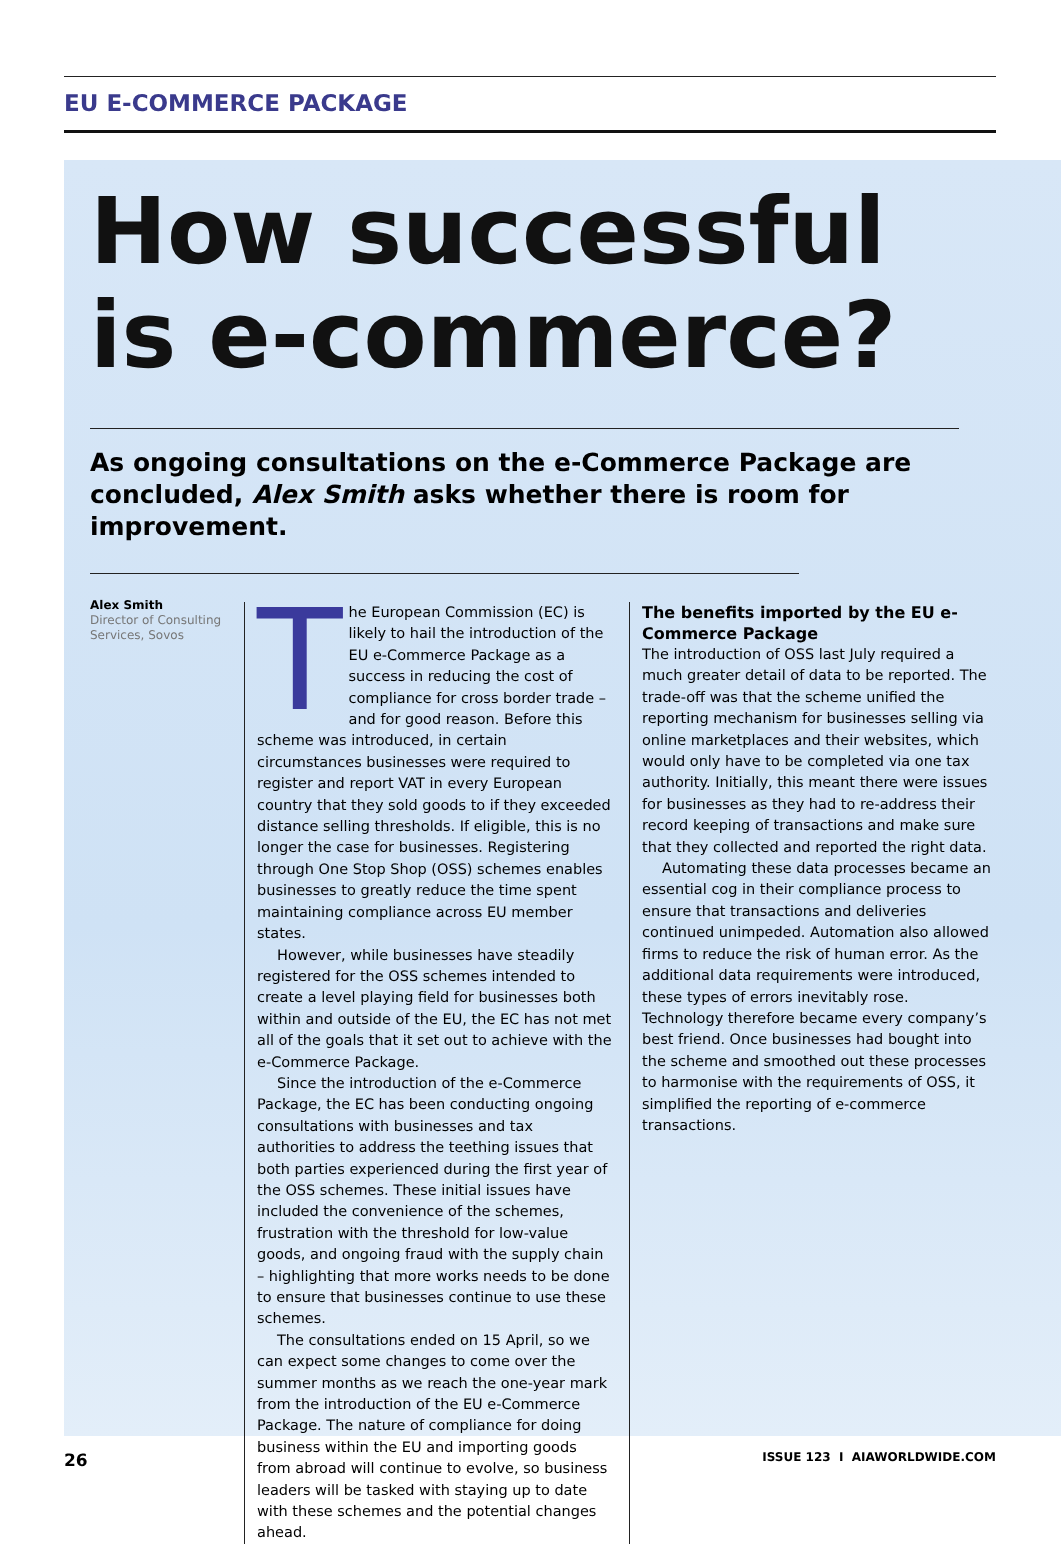EU E-COMMERCE PACKAGE
How successful
is e-commerce?
As ongoing consultations on the e-Commerce Package are concluded, Alex Smith asks whether there is room for improvement.
Alex Smith
Director of Consulting Services, Sovos
The European Commission (EC) is likely to hail the introduction of the EU e-Commerce Package as a success in reducing the cost of compliance for cross border trade – and for good reason. Before this scheme was introduced, in certain circumstances businesses were required to register and report VAT in every European country that they sold goods to if they exceeded distance selling thresholds. If eligible, this is no longer the case for businesses. Registering through One Stop Shop (OSS) schemes enables businesses to greatly reduce the time spent maintaining compliance across EU member states.
However, while businesses have steadily registered for the OSS schemes intended to create a level playing field for businesses both within and outside of the EU, the EC has not met all of the goals that it set out to achieve with the e-Commerce Package.
Since the introduction of the e-Commerce Package, the EC has been conducting ongoing consultations with businesses and tax authorities to address the teething issues that both parties experienced during the first year of the OSS schemes. These initial issues have included the convenience of the schemes, frustration with the threshold for low-value goods, and ongoing fraud with the supply chain – highlighting that more works needs to be done to ensure that businesses continue to use these schemes.
The consultations ended on 15 April, so we can expect some changes to come over the summer months as we reach the one-year mark from the introduction of the EU e-Commerce Package. The nature of compliance for doing business within the EU and importing goods from abroad will continue to evolve, so business leaders will be tasked with staying up to date with these schemes and the potential changes ahead.
The benefits imported by the EU e-Commerce Package
The introduction of OSS last July required a much greater detail of data to be reported. The trade-off was that the scheme unified the reporting mechanism for businesses selling via online marketplaces and their websites, which would only have to be completed via one tax authority. Initially, this meant there were issues for businesses as they had to re-address their record keeping of transactions and make sure that they collected and reported the right data.
Automating these data processes became an essential cog in their compliance process to ensure that transactions and deliveries continued unimpeded. Automation also allowed firms to reduce the risk of human error. As the additional data requirements were introduced, these types of errors inevitably rose. Technology therefore became every company’s best friend. Once businesses had bought into the scheme and smoothed out these processes to harmonise with the requirements of OSS, it simplified the reporting of e-commerce transactions.
26 ISSUE 123 I AIAWORLDWIDE.COM